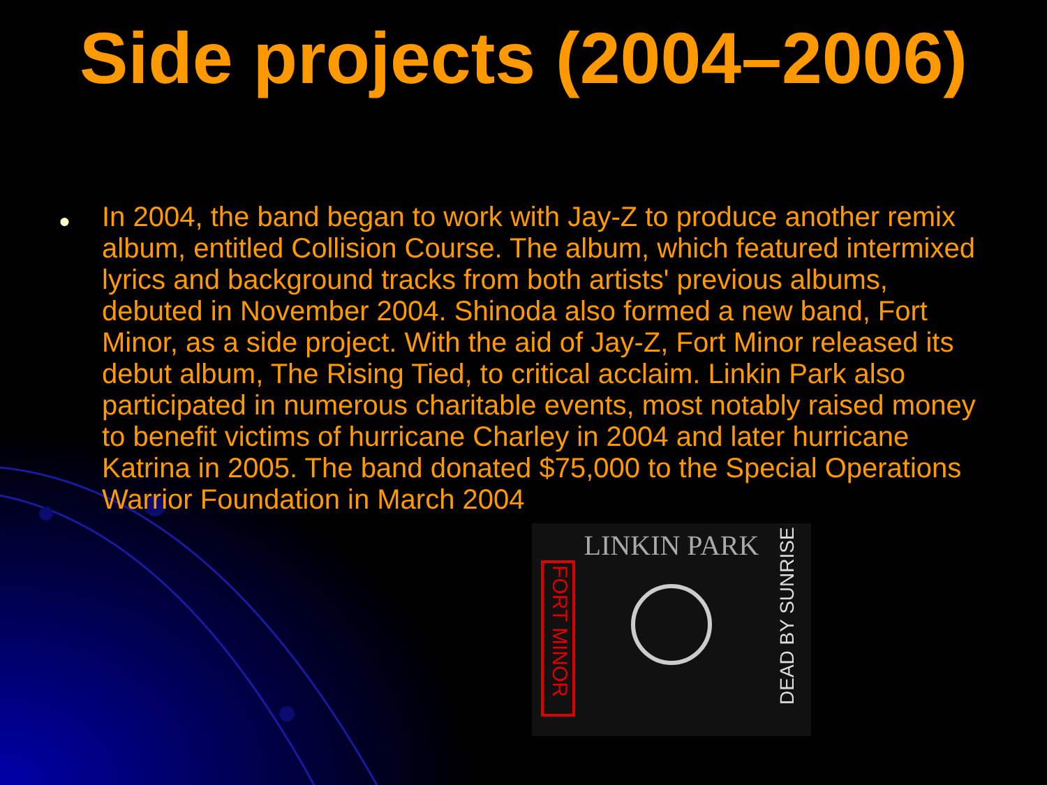Side projects (2004–2006)
● In 2004, the band began to work with Jay-Z to produce another remix album, entitled Collision Course. The album, which featured intermixed lyrics and background tracks from both artists' previous albums, debuted in November 2004. Shinoda also formed a new band, Fort Minor, as a side project. With the aid of Jay-Z, Fort Minor released its debut album, The Rising Tied, to critical acclaim. Linkin Park also participated in numerous charitable events, most notably raised money to benefit victims of hurricane Charley in 2004 and later hurricane Katrina in 2005. The band donated $75,000 to the Special Operations Warrior Foundation in March 2004
LINKIN PARK
FORT MINOR
DEAD BY SUNRISE